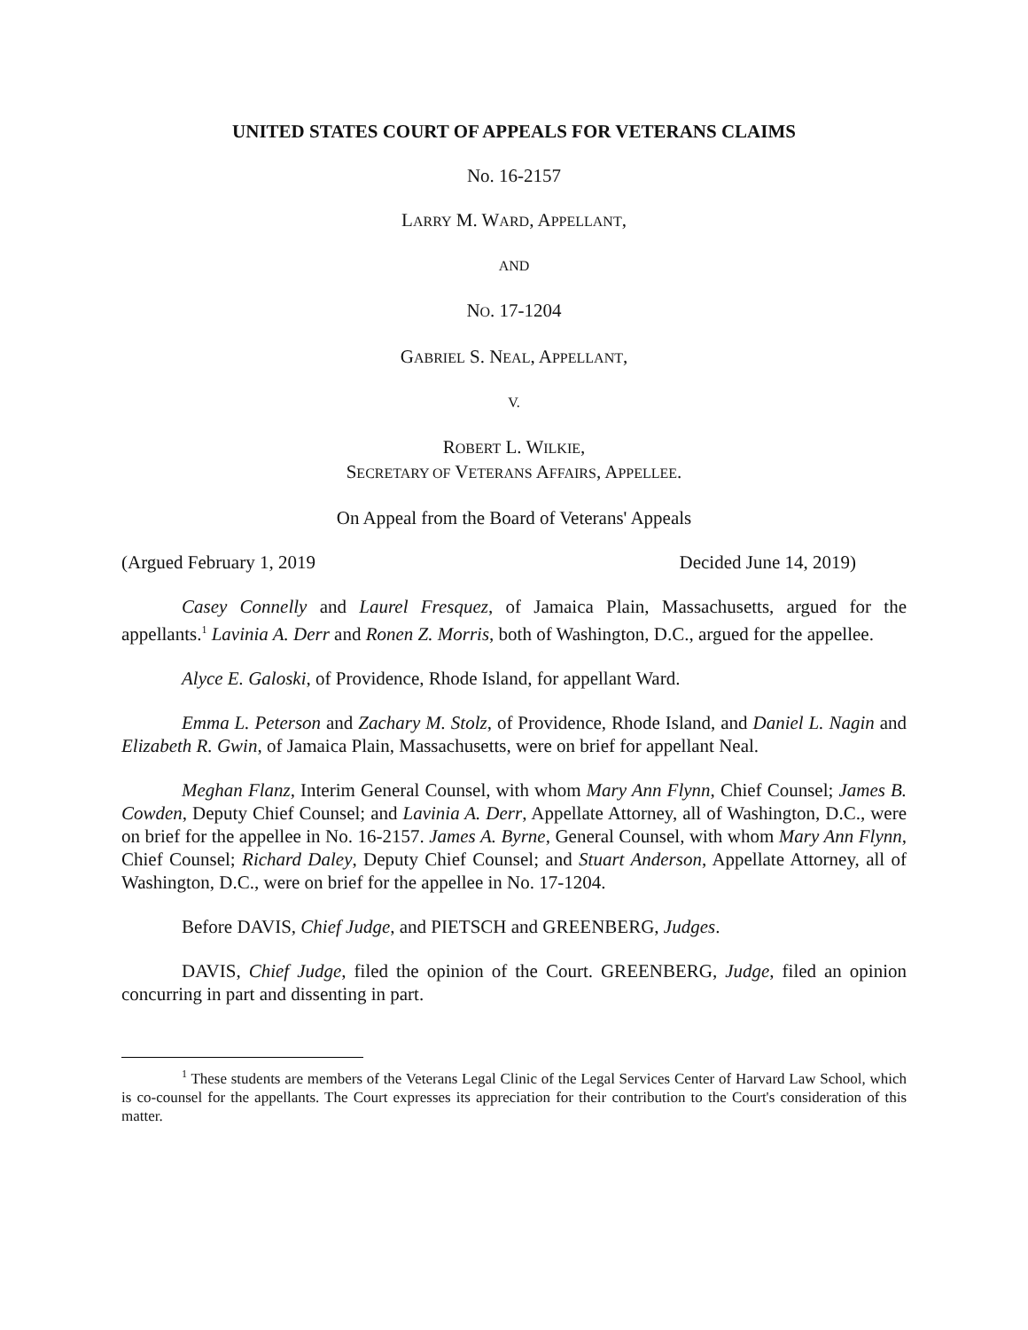UNITED STATES COURT OF APPEALS FOR VETERANS CLAIMS
No. 16-2157
LARRY M. WARD, APPELLANT,
AND
NO. 17-1204
GABRIEL S. NEAL, APPELLANT,
V.
ROBERT L. WILKIE,
SECRETARY OF VETERANS AFFAIRS, APPELLEE.
On Appeal from the Board of Veterans' Appeals
(Argued February 1, 2019 Decided June 14, 2019)
Casey Connelly and Laurel Fresquez, of Jamaica Plain, Massachusetts, argued for the appellants.<sup>1</sup> Lavinia A. Derr and Ronen Z. Morris, both of Washington, D.C., argued for the appellee.
Alyce E. Galoski, of Providence, Rhode Island, for appellant Ward.
Emma L. Peterson and Zachary M. Stolz, of Providence, Rhode Island, and Daniel L. Nagin and Elizabeth R. Gwin, of Jamaica Plain, Massachusetts, were on brief for appellant Neal.
Meghan Flanz, Interim General Counsel, with whom Mary Ann Flynn, Chief Counsel; James B. Cowden, Deputy Chief Counsel; and Lavinia A. Derr, Appellate Attorney, all of Washington, D.C., were on brief for the appellee in No. 16-2157. James A. Byrne, General Counsel, with whom Mary Ann Flynn, Chief Counsel; Richard Daley, Deputy Chief Counsel; and Stuart Anderson, Appellate Attorney, all of Washington, D.C., were on brief for the appellee in No. 17-1204.
Before DAVIS, Chief Judge, and PIETSCH and GREENBERG, Judges.
DAVIS, Chief Judge, filed the opinion of the Court. GREENBERG, Judge, filed an opinion concurring in part and dissenting in part.
<sup>1</sup> These students are members of the Veterans Legal Clinic of the Legal Services Center of Harvard Law School, which is co-counsel for the appellants. The Court expresses its appreciation for their contribution to the Court's consideration of this matter.